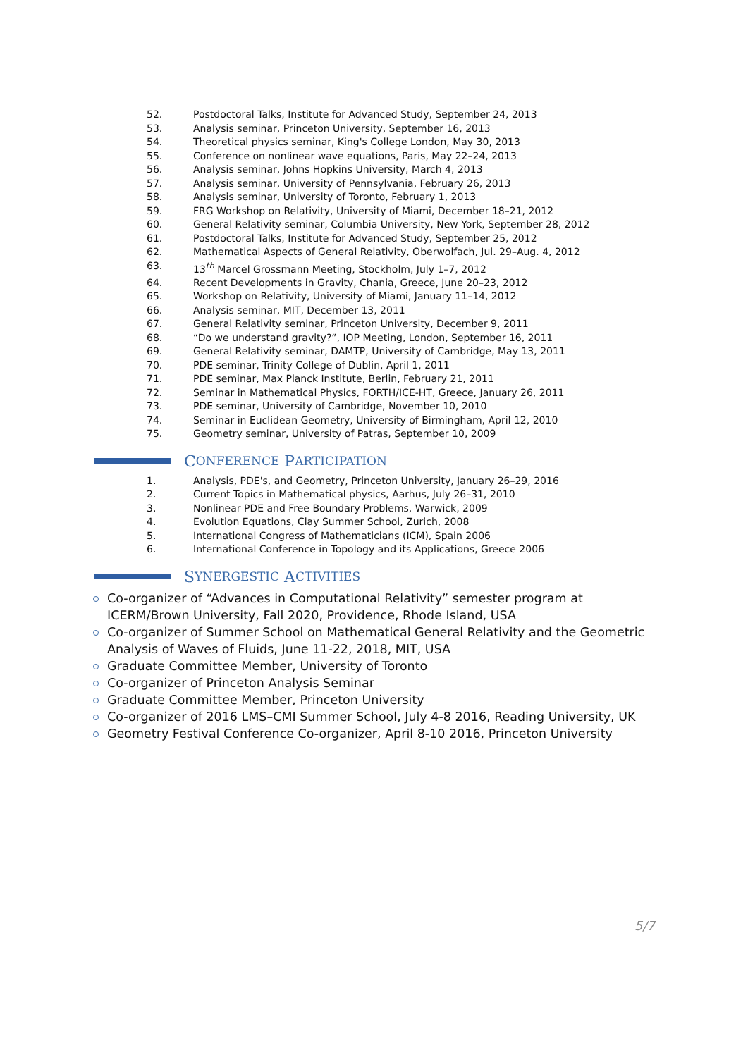52. Postdoctoral Talks, Institute for Advanced Study, September 24, 2013
53. Analysis seminar, Princeton University, September 16, 2013
54. Theoretical physics seminar, King's College London, May 30, 2013
55. Conference on nonlinear wave equations, Paris, May 22–24, 2013
56. Analysis seminar, Johns Hopkins University, March 4, 2013
57. Analysis seminar, University of Pennsylvania, February 26, 2013
58. Analysis seminar, University of Toronto, February 1, 2013
59. FRG Workshop on Relativity, University of Miami, December 18–21, 2012
60. General Relativity seminar, Columbia University, New York, September 28, 2012
61. Postdoctoral Talks, Institute for Advanced Study, September 25, 2012
62. Mathematical Aspects of General Relativity, Oberwolfach, Jul. 29–Aug. 4, 2012
63. 13<sup>th</sup> Marcel Grossmann Meeting, Stockholm, July 1–7, 2012
64. Recent Developments in Gravity, Chania, Greece, June 20–23, 2012
65. Workshop on Relativity, University of Miami, January 11–14, 2012
66. Analysis seminar, MIT, December 13, 2011
67. General Relativity seminar, Princeton University, December 9, 2011
68. “Do we understand gravity?”, IOP Meeting, London, September 16, 2011
69. General Relativity seminar, DAMTP, University of Cambridge, May 13, 2011
70. PDE seminar, Trinity College of Dublin, April 1, 2011
71. PDE seminar, Max Planck Institute, Berlin, February 21, 2011
72. Seminar in Mathematical Physics, FORTH/ICE-HT, Greece, January 26, 2011
73. PDE seminar, University of Cambridge, November 10, 2010
74. Seminar in Euclidean Geometry, University of Birmingham, April 12, 2010
75. Geometry seminar, University of Patras, September 10, 2009
C ONFERENCE P ARTICIPATION
1. Analysis, PDE's, and Geometry, Princeton University, January 26–29, 2016
2. Current Topics in Mathematical physics, Aarhus, July 26–31, 2010
3. Nonlinear PDE and Free Boundary Problems, Warwick, 2009
4. Evolution Equations, Clay Summer School, Zurich, 2008
5. International Congress of Mathematicians (ICM), Spain 2006
6. International Conference in Topology and its Applications, Greece 2006
S YNERGESTIC A CTIVITIES
Co-organizer of “Advances in Computational Relativity” semester program at ICERM/Brown University, Fall 2020, Providence, Rhode Island, USA
Co-organizer of Summer School on Mathematical General Relativity and the Geometric Analysis of Waves of Fluids, June 11-22, 2018, MIT, USA
Graduate Committee Member, University of Toronto
Co-organizer of Princeton Analysis Seminar
Graduate Committee Member, Princeton University
Co-organizer of 2016 LMS–CMI Summer School, July 4-8 2016, Reading University, UK
Geometry Festival Conference Co-organizer, April 8-10 2016, Princeton University
5/7